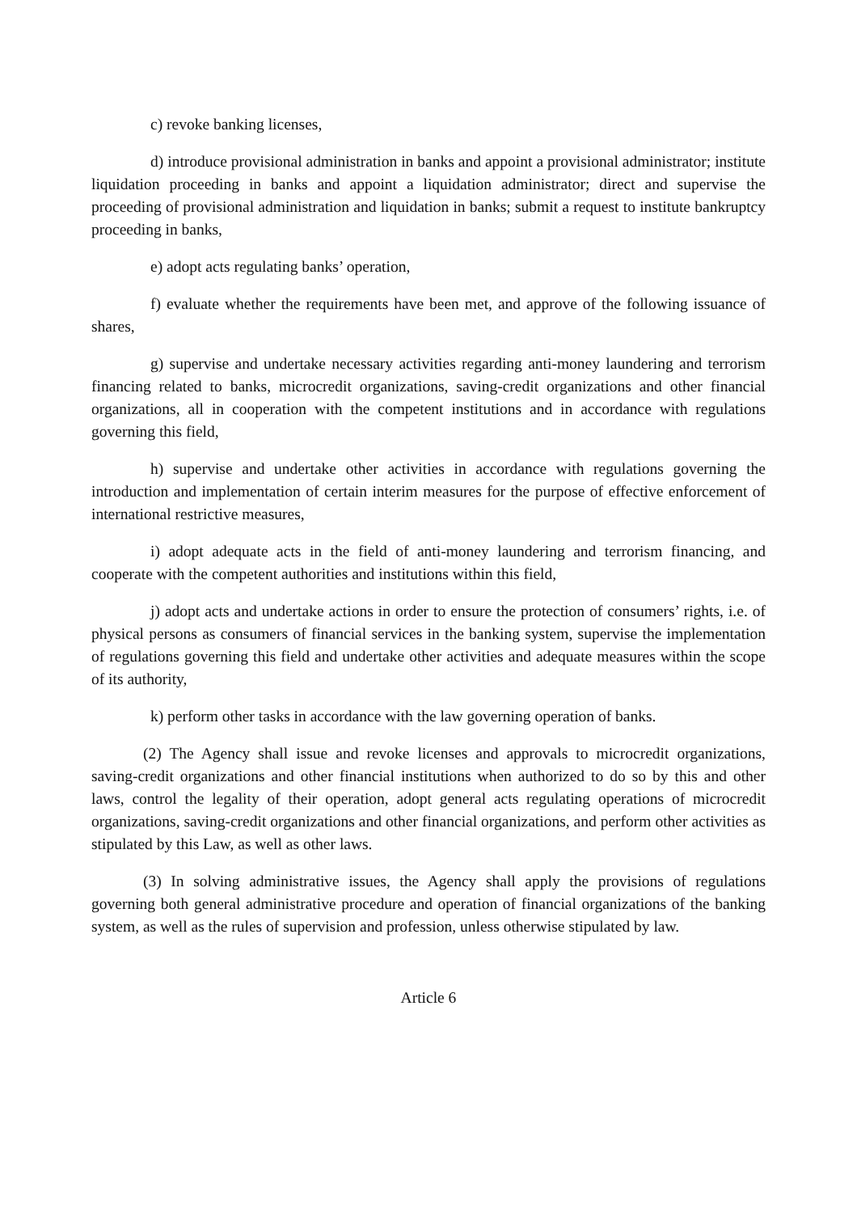c) revoke banking licenses,
d) introduce provisional administration in banks and appoint a provisional administrator; institute liquidation proceeding in banks and appoint a liquidation administrator; direct and supervise the proceeding of provisional administration and liquidation in banks; submit a request to institute bankruptcy proceeding in banks,
e) adopt acts regulating banks’ operation,
f) evaluate whether the requirements have been met, and approve of the following issuance of shares,
g) supervise and undertake necessary activities regarding anti-money laundering and terrorism financing related to banks, microcredit organizations, saving-credit organizations and other financial organizations, all in cooperation with the competent institutions and in accordance with regulations governing this field,
h) supervise and undertake other activities in accordance with regulations governing the introduction and implementation of certain interim measures for the purpose of effective enforcement of international restrictive measures,
i) adopt adequate acts in the field of anti-money laundering and terrorism financing, and cooperate with the competent authorities and institutions within this field,
j) adopt acts and undertake actions in order to ensure the protection of consumers’ rights, i.e. of physical persons as consumers of financial services in the banking system, supervise the implementation of regulations governing this field and undertake other activities and adequate measures within the scope of its authority,
k) perform other tasks in accordance with the law governing operation of banks.
(2) The Agency shall issue and revoke licenses and approvals to microcredit organizations, saving-credit organizations and other financial institutions when authorized to do so by this and other laws, control the legality of their operation, adopt general acts regulating operations of microcredit organizations, saving-credit organizations and other financial organizations, and perform other activities as stipulated by this Law, as well as other laws.
(3) In solving administrative issues, the Agency shall apply the provisions of regulations governing both general administrative procedure and operation of financial organizations of the banking system, as well as the rules of supervision and profession, unless otherwise stipulated by law.
Article 6